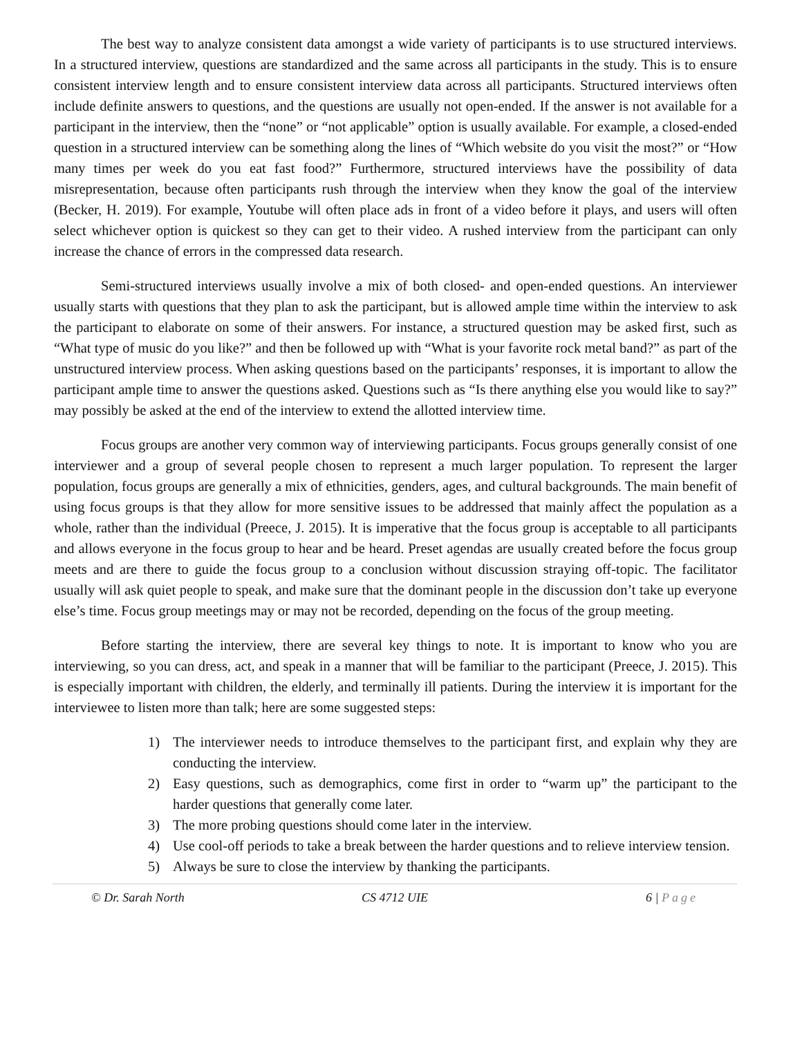The best way to analyze consistent data amongst a wide variety of participants is to use structured interviews. In a structured interview, questions are standardized and the same across all participants in the study. This is to ensure consistent interview length and to ensure consistent interview data across all participants. Structured interviews often include definite answers to questions, and the questions are usually not open-ended. If the answer is not available for a participant in the interview, then the “none” or “not applicable” option is usually available. For example, a closed-ended question in a structured interview can be something along the lines of “Which website do you visit the most?” or “How many times per week do you eat fast food?” Furthermore, structured interviews have the possibility of data misrepresentation, because often participants rush through the interview when they know the goal of the interview (Becker, H. 2019). For example, Youtube will often place ads in front of a video before it plays, and users will often select whichever option is quickest so they can get to their video. A rushed interview from the participant can only increase the chance of errors in the compressed data research.
Semi-structured interviews usually involve a mix of both closed- and open-ended questions. An interviewer usually starts with questions that they plan to ask the participant, but is allowed ample time within the interview to ask the participant to elaborate on some of their answers. For instance, a structured question may be asked first, such as “What type of music do you like?” and then be followed up with “What is your favorite rock metal band?” as part of the unstructured interview process. When asking questions based on the participants’ responses, it is important to allow the participant ample time to answer the questions asked. Questions such as “Is there anything else you would like to say?” may possibly be asked at the end of the interview to extend the allotted interview time.
Focus groups are another very common way of interviewing participants. Focus groups generally consist of one interviewer and a group of several people chosen to represent a much larger population. To represent the larger population, focus groups are generally a mix of ethnicities, genders, ages, and cultural backgrounds. The main benefit of using focus groups is that they allow for more sensitive issues to be addressed that mainly affect the population as a whole, rather than the individual (Preece, J. 2015). It is imperative that the focus group is acceptable to all participants and allows everyone in the focus group to hear and be heard. Preset agendas are usually created before the focus group meets and are there to guide the focus group to a conclusion without discussion straying off-topic. The facilitator usually will ask quiet people to speak, and make sure that the dominant people in the discussion don’t take up everyone else’s time. Focus group meetings may or may not be recorded, depending on the focus of the group meeting.
Before starting the interview, there are several key things to note. It is important to know who you are interviewing, so you can dress, act, and speak in a manner that will be familiar to the participant (Preece, J. 2015). This is especially important with children, the elderly, and terminally ill patients. During the interview it is important for the interviewee to listen more than talk; here are some suggested steps:
1) The interviewer needs to introduce themselves to the participant first, and explain why they are conducting the interview.
2) Easy questions, such as demographics, come first in order to “warm up” the participant to the harder questions that generally come later.
3) The more probing questions should come later in the interview.
4) Use cool-off periods to take a break between the harder questions and to relieve interview tension.
5) Always be sure to close the interview by thanking the participants.
© Dr. Sarah North CS 4712 UIE 6 | Page